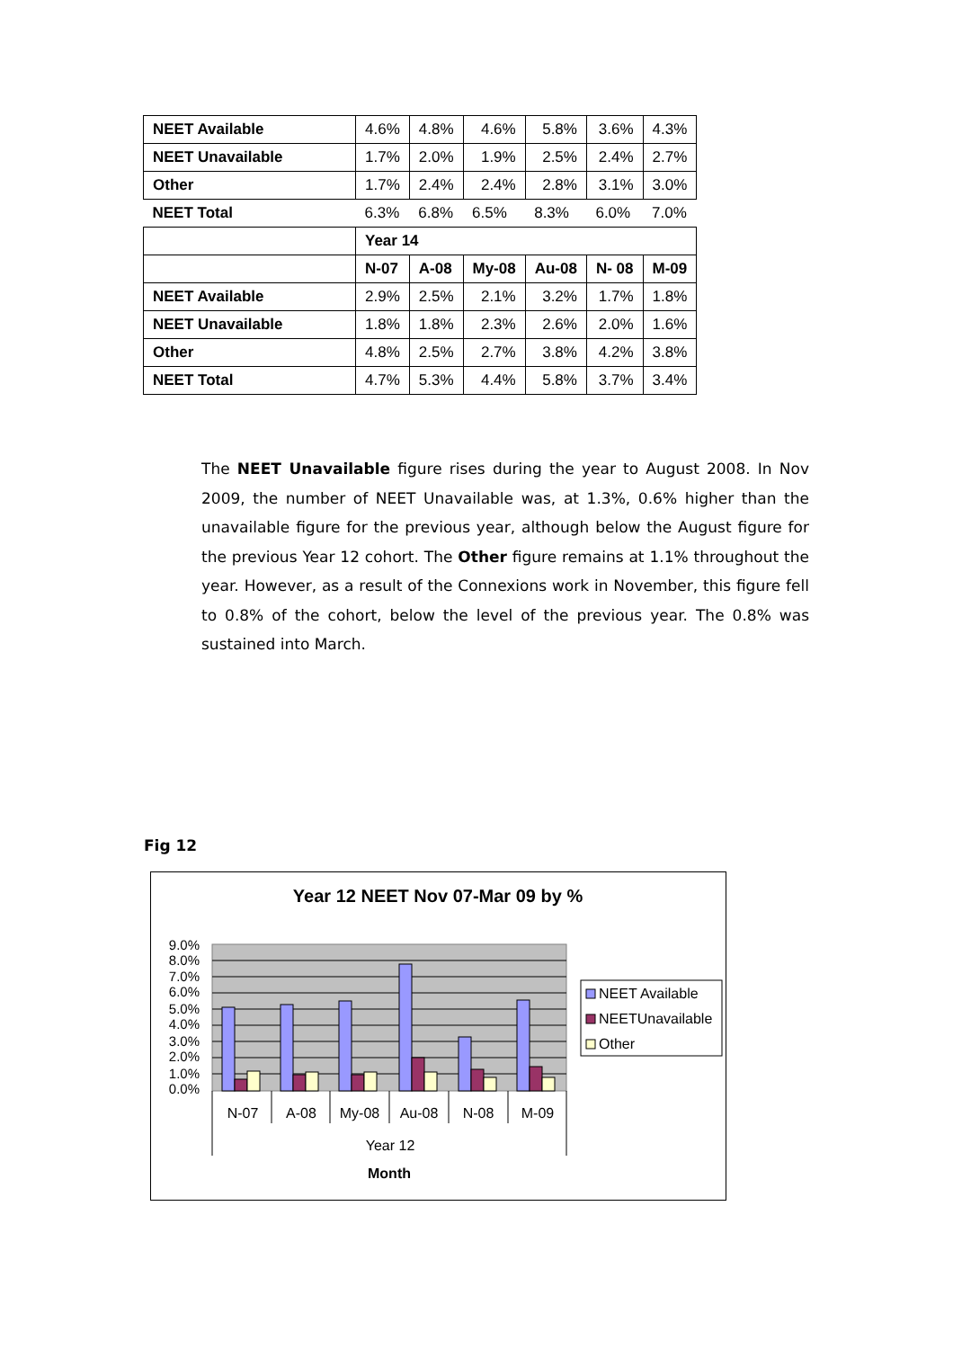| NEET Available | 4.6% | 4.8% | 4.6% | 5.8% | 3.6% | 4.3% |
| NEET Unavailable | 1.7% | 2.0% | 1.9% | 2.5% | 2.4% | 2.7% |
| Other | 1.7% | 2.4% | 2.4% | 2.8% | 3.1% | 3.0% |
| NEET Total | 6.3% | 6.8% | 6.5% | 8.3% | 6.0% | 7.0% |
| | Year 14 | | | | | |
| | N-07 | A-08 | My-08 | Au-08 | N- 08 | M-09 |
| NEET Available | 2.9% | 2.5% | 2.1% | 3.2% | 1.7% | 1.8% |
| NEET Unavailable | 1.8% | 1.8% | 2.3% | 2.6% | 2.0% | 1.6% |
| Other | 4.8% | 2.5% | 2.7% | 3.8% | 4.2% | 3.8% |
| NEET Total | 4.7% | 5.3% | 4.4% | 5.8% | 3.7% | 3.4% |
The NEET Unavailable figure rises during the year to August 2008. In Nov 2009, the number of NEET Unavailable was, at 1.3%, 0.6% higher than the unavailable figure for the previous year, although below the August figure for the previous Year 12 cohort. The Other figure remains at 1.1% throughout the year. However, as a result of the Connexions work in November, this figure fell to 0.8% of the cohort, below the level of the previous year. The 0.8% was sustained into March.
Fig 12
Year 12 NEET Nov 07-Mar 09 by %
9.0%
8.0%
7.0%
6.0%
5.0%
4.0%
3.0%
2.0%
1.0%
0.0%
N-07
A-08
My-08
Au-08
N-08
M-09
Year 12
Month
NEET Available
NEETUnavailable
Other